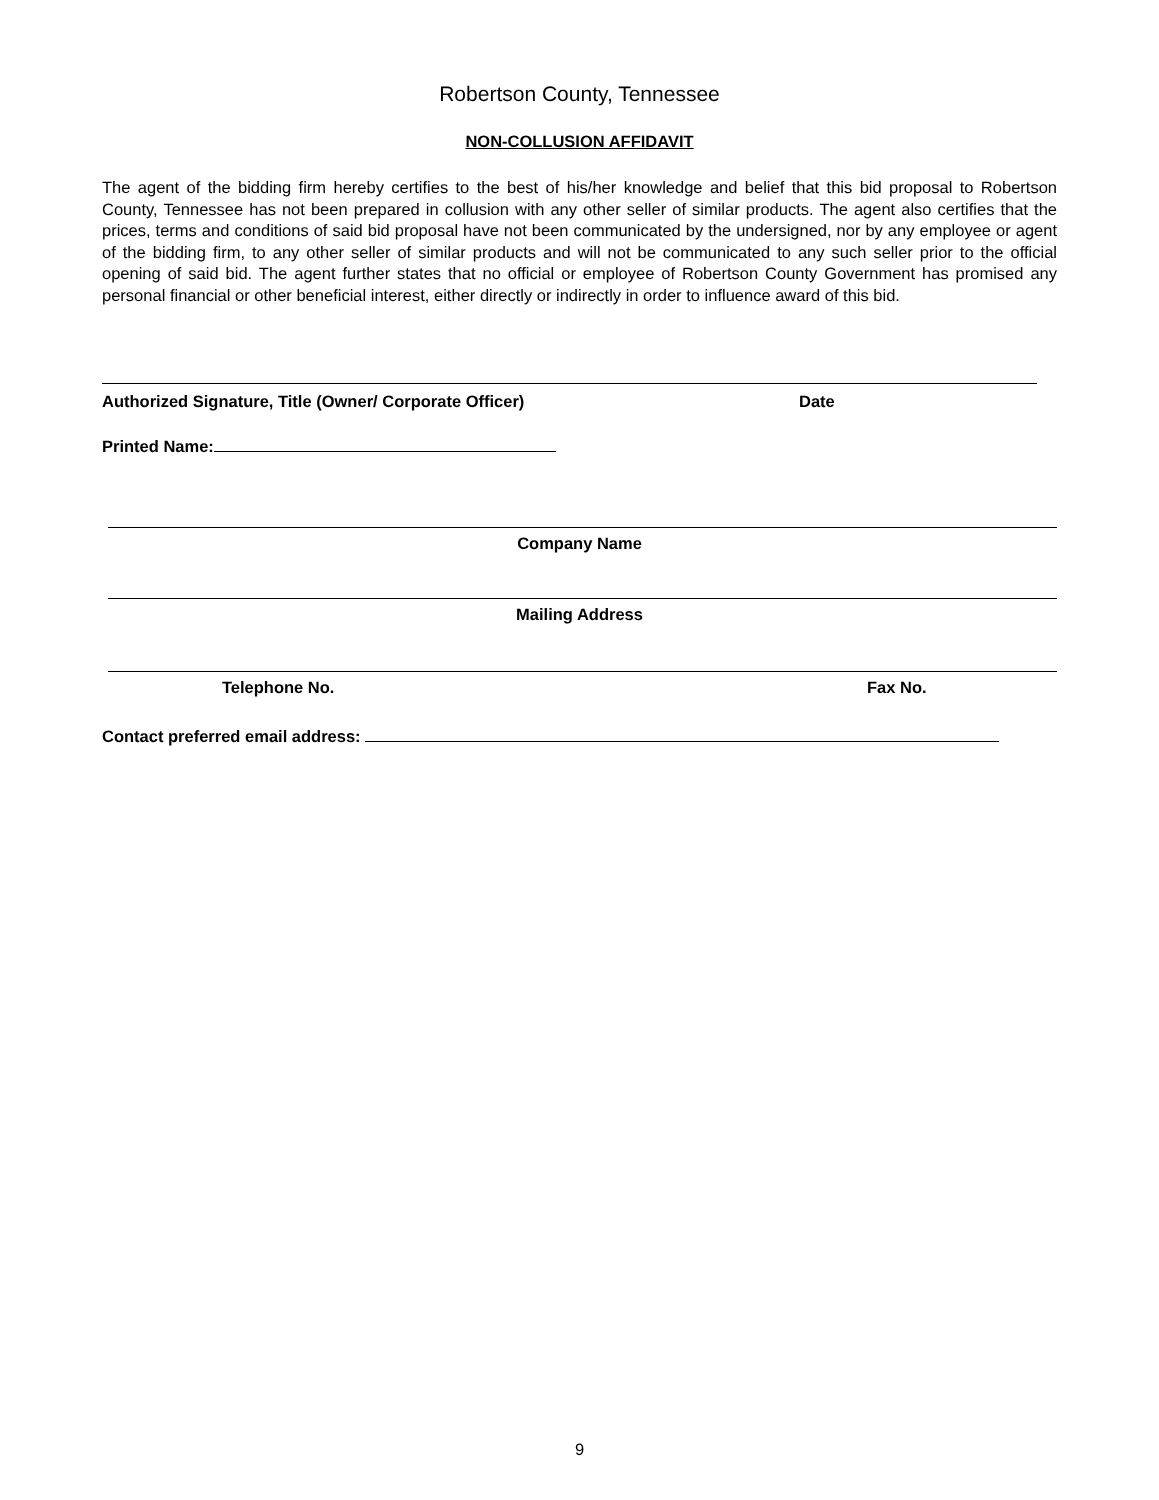Robertson County, Tennessee
NON-COLLUSION AFFIDAVIT
The agent of the bidding firm hereby certifies to the best of his/her knowledge and belief that this bid proposal to Robertson County, Tennessee has not been prepared in collusion with any other seller of similar products. The agent also certifies that the prices, terms and conditions of said bid proposal have not been communicated by the undersigned, nor by any employee or agent of the bidding firm, to any other seller of similar products and will not be communicated to any such seller prior to the official opening of said bid. The agent further states that no official or employee of Robertson County Government has promised any personal financial or other beneficial interest, either directly or indirectly in order to influence award of this bid.
Authorized Signature, Title (Owner/ Corporate Officer) Date
Printed Name:
Company Name
Mailing Address
Telephone No. Fax No.
Contact preferred email address:
9